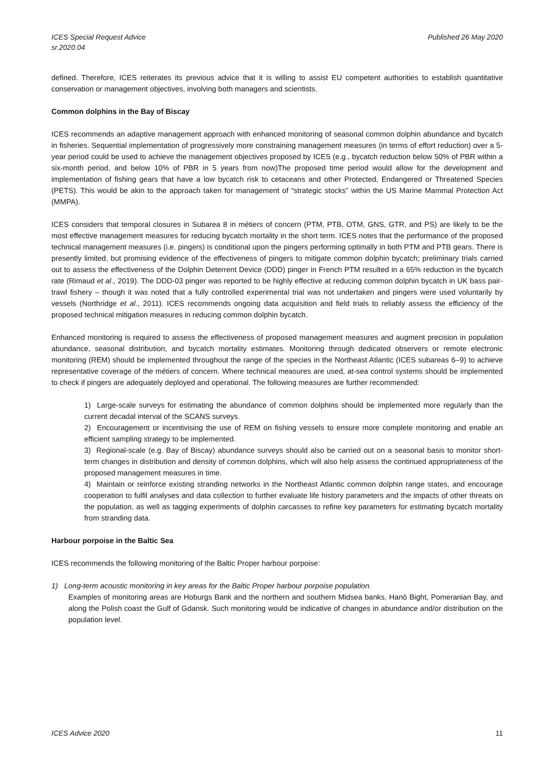ICES Special Request Advice
sr.2020.04
Published 26 May 2020
defined. Therefore, ICES reiterates its previous advice that it is willing to assist EU competent authorities to establish quantitative conservation or management objectives, involving both managers and scientists.
Common dolphins in the Bay of Biscay
ICES recommends an adaptive management approach with enhanced monitoring of seasonal common dolphin abundance and bycatch in fisheries. Sequential implementation of progressively more constraining management measures (in terms of effort reduction) over a 5-year period could be used to achieve the management objectives proposed by ICES (e.g., bycatch reduction below 50% of PBR within a six-month period, and below 10% of PBR in 5 years from now)The proposed time period would allow for the development and implementation of fishing gears that have a low bycatch risk to cetaceans and other Protected, Endangered or Threatened Species (PETS). This would be akin to the approach taken for management of “strategic stocks” within the US Marine Mammal Protection Act (MMPA).
ICES considers that temporal closures in Subarea 8 in métiers of concern (PTM, PTB, OTM, GNS, GTR, and PS) are likely to be the most effective management measures for reducing bycatch mortality in the short term. ICES notes that the performance of the proposed technical management measures (i.e. pingers) is conditional upon the pingers performing optimally in both PTM and PTB gears. There is presently limited, but promising evidence of the effectiveness of pingers to mitigate common dolphin bycatch; preliminary trials carried out to assess the effectiveness of the Dolphin Deterrent Device (DDD) pinger in French PTM resulted in a 65% reduction in the bycatch rate (Rimaud et al., 2019). The DDD-03 pinger was reported to be highly effective at reducing common dolphin bycatch in UK bass pair-trawl fishery – though it was noted that a fully controlled experimental trial was not undertaken and pingers were used voluntarily by vessels (Northridge et al., 2011). ICES recommends ongoing data acquisition and field trials to reliably assess the efficiency of the proposed technical mitigation measures in reducing common dolphin bycatch.
Enhanced monitoring is required to assess the effectiveness of proposed management measures and augment precision in population abundance, seasonal distribution, and bycatch mortality estimates. Monitoring through dedicated observers or remote electronic monitoring (REM) should be implemented throughout the range of the species in the Northeast Atlantic (ICES subareas 6–9) to achieve representative coverage of the métiers of concern. Where technical measures are used, at-sea control systems should be implemented to check if pingers are adequately deployed and operational. The following measures are further recommended:
1) Large-scale surveys for estimating the abundance of common dolphins should be implemented more regularly than the current decadal interval of the SCANS surveys.
2) Encouragement or incentivising the use of REM on fishing vessels to ensure more complete monitoring and enable an efficient sampling strategy to be implemented.
3) Regional-scale (e.g. Bay of Biscay) abundance surveys should also be carried out on a seasonal basis to monitor short-term changes in distribution and density of common dolphins, which will also help assess the continued appropriateness of the proposed management measures in time.
4) Maintain or reinforce existing stranding networks in the Northeast Atlantic common dolphin range states, and encourage cooperation to fulfil analyses and data collection to further evaluate life history parameters and the impacts of other threats on the population, as well as tagging experiments of dolphin carcasses to refine key parameters for estimating bycatch mortality from stranding data.
Harbour porpoise in the Baltic Sea
ICES recommends the following monitoring of the Baltic Proper harbour porpoise:
1) Long-term acoustic monitoring in key areas for the Baltic Proper harbour porpoise population.
Examples of monitoring areas are Hoburgs Bank and the northern and southern Midsea banks, Hanö Bight, Pomeranian Bay, and along the Polish coast the Gulf of Gdansk. Such monitoring would be indicative of changes in abundance and/or distribution on the population level.
ICES Advice 2020 11